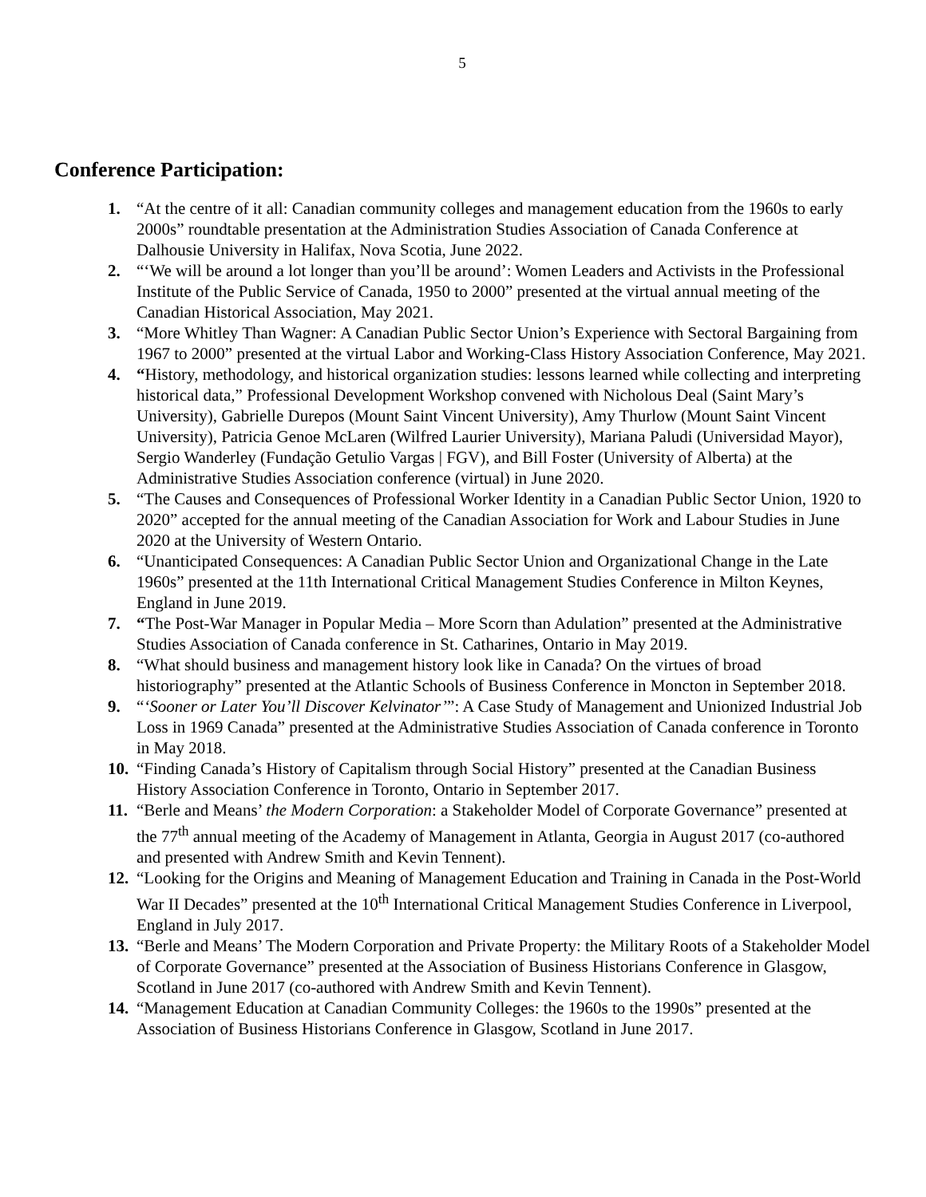5
Conference Participation:
1. “At the centre of it all: Canadian community colleges and management education from the 1960s to early 2000s” roundtable presentation at the Administration Studies Association of Canada Conference at Dalhousie University in Halifax, Nova Scotia, June 2022.
2. “‘We will be around a lot longer than you’ll be around’: Women Leaders and Activists in the Professional Institute of the Public Service of Canada, 1950 to 2000” presented at the virtual annual meeting of the Canadian Historical Association, May 2021.
3. “More Whitley Than Wagner: A Canadian Public Sector Union’s Experience with Sectoral Bargaining from 1967 to 2000” presented at the virtual Labor and Working-Class History Association Conference, May 2021.
4. “History, methodology, and historical organization studies: lessons learned while collecting and interpreting historical data,” Professional Development Workshop convened with Nicholous Deal (Saint Mary’s University), Gabrielle Durepos (Mount Saint Vincent University), Amy Thurlow (Mount Saint Vincent University), Patricia Genoe McLaren (Wilfred Laurier University), Mariana Paludi (Universidad Mayor), Sergio Wanderley (Fundação Getulio Vargas | FGV), and Bill Foster (University of Alberta) at the Administrative Studies Association conference (virtual) in June 2020.
5. “The Causes and Consequences of Professional Worker Identity in a Canadian Public Sector Union, 1920 to 2020” accepted for the annual meeting of the Canadian Association for Work and Labour Studies in June 2020 at the University of Western Ontario.
6. “Unanticipated Consequences: A Canadian Public Sector Union and Organizational Change in the Late 1960s” presented at the 11th International Critical Management Studies Conference in Milton Keynes, England in June 2019.
7. “The Post-War Manager in Popular Media – More Scorn than Adulation” presented at the Administrative Studies Association of Canada conference in St. Catharines, Ontario in May 2019.
8. “What should business and management history look like in Canada? On the virtues of broad historiography” presented at the Atlantic Schools of Business Conference in Moncton in September 2018.
9. “‘Sooner or Later You’ll Discover Kelvinator’”: A Case Study of Management and Unionized Industrial Job Loss in 1969 Canada” presented at the Administrative Studies Association of Canada conference in Toronto in May 2018.
10.
“Finding Canada’s History of Capitalism through Social History” presented at the Canadian Business History Association Conference in Toronto, Ontario in September 2017.
11.
“Berle and Means’ the Modern Corporation: a Stakeholder Model of Corporate Governance” presented at the 77<sup>th</sup> annual meeting of the Academy of Management in Atlanta, Georgia in August 2017 (co-authored and presented with Andrew Smith and Kevin Tennent).
12.
“Looking for the Origins and Meaning of Management Education and Training in Canada in the Post-World War II Decades” presented at the 10<sup>th</sup> International Critical Management Studies Conference in Liverpool, England in July 2017.
13.
“Berle and Means’ The Modern Corporation and Private Property: the Military Roots of a Stakeholder Model of Corporate Governance” presented at the Association of Business Historians Conference in Glasgow, Scotland in June 2017 (co-authored with Andrew Smith and Kevin Tennent).
14.
“Management Education at Canadian Community Colleges: the 1960s to the 1990s” presented at the Association of Business Historians Conference in Glasgow, Scotland in June 2017.